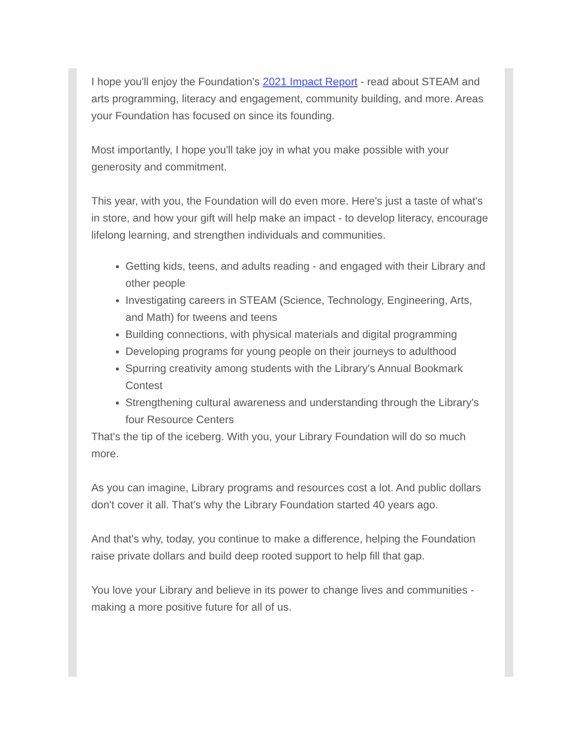I hope you'll enjoy the Foundation's 2021 Impact Report - read about STEAM and arts programming, literacy and engagement, community building, and more. Areas your Foundation has focused on since its founding.
Most importantly, I hope you'll take joy in what you make possible with your generosity and commitment.
This year, with you, the Foundation will do even more. Here's just a taste of what's in store, and how your gift will help make an impact - to develop literacy, encourage lifelong learning, and strengthen individuals and communities.
Getting kids, teens, and adults reading - and engaged with their Library and other people
Investigating careers in STEAM (Science, Technology, Engineering, Arts, and Math) for tweens and teens
Building connections, with physical materials and digital programming
Developing programs for young people on their journeys to adulthood
Spurring creativity among students with the Library's Annual Bookmark Contest
Strengthening cultural awareness and understanding through the Library's four Resource Centers
That's the tip of the iceberg. With you, your Library Foundation will do so much more.
As you can imagine, Library programs and resources cost a lot. And public dollars don't cover it all. That's why the Library Foundation started 40 years ago.
And that's why, today, you continue to make a difference, helping the Foundation raise private dollars and build deep rooted support to help fill that gap.
You love your Library and believe in its power to change lives and communities - making a more positive future for all of us.